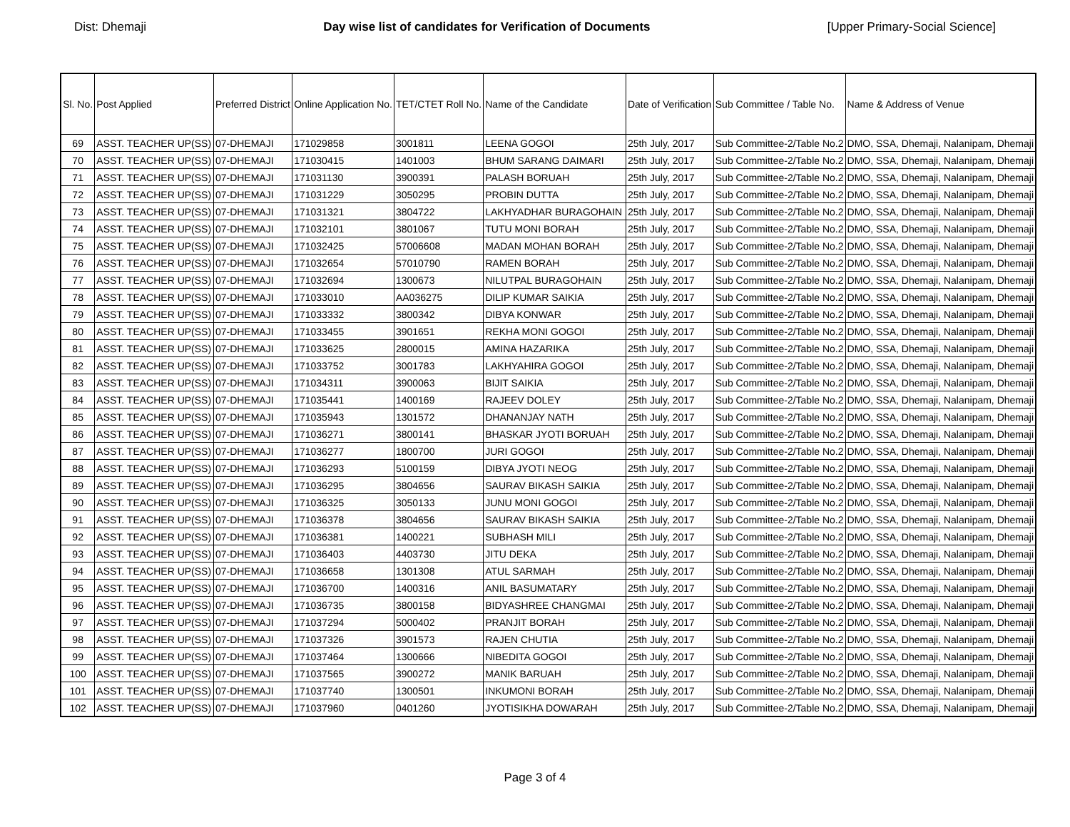Dist: Dhemaji Day wise list of candidates for Verification of Documents [Upper Primary-Social Science]
| Sl. No. | Post Applied | Preferred District | Online Application No. | TET/CTET Roll No. | Name of the Candidate | Date of Verification | Sub Committee / Table No. | Name & Address of Venue |
| --- | --- | --- | --- | --- | --- | --- | --- | --- |
| 69 | ASST. TEACHER UP(SS) | 07-DHEMAJI | 171029858 | 3001811 | LEENA GOGOI | 25th July, 2017 | Sub Committee-2/Table No.2 | DMO, SSA, Dhemaji, Nalanipam, Dhemaji |
| 70 | ASST. TEACHER UP(SS) | 07-DHEMAJI | 171030415 | 1401003 | BHUM SARANG DAIMARI | 25th July, 2017 | Sub Committee-2/Table No.2 | DMO, SSA, Dhemaji, Nalanipam, Dhemaji |
| 71 | ASST. TEACHER UP(SS) | 07-DHEMAJI | 171031130 | 3900391 | PALASH BORUAH | 25th July, 2017 | Sub Committee-2/Table No.2 | DMO, SSA, Dhemaji, Nalanipam, Dhemaji |
| 72 | ASST. TEACHER UP(SS) | 07-DHEMAJI | 171031229 | 3050295 | PROBIN DUTTA | 25th July, 2017 | Sub Committee-2/Table No.2 | DMO, SSA, Dhemaji, Nalanipam, Dhemaji |
| 73 | ASST. TEACHER UP(SS) | 07-DHEMAJI | 171031321 | 3804722 | LAKHYADHAR BURAGOHAIN | 25th July, 2017 | Sub Committee-2/Table No.2 | DMO, SSA, Dhemaji, Nalanipam, Dhemaji |
| 74 | ASST. TEACHER UP(SS) | 07-DHEMAJI | 171032101 | 3801067 | TUTU MONI BORAH | 25th July, 2017 | Sub Committee-2/Table No.2 | DMO, SSA, Dhemaji, Nalanipam, Dhemaji |
| 75 | ASST. TEACHER UP(SS) | 07-DHEMAJI | 171032425 | 57006608 | MADAN MOHAN BORAH | 25th July, 2017 | Sub Committee-2/Table No.2 | DMO, SSA, Dhemaji, Nalanipam, Dhemaji |
| 76 | ASST. TEACHER UP(SS) | 07-DHEMAJI | 171032654 | 57010790 | RAMEN BORAH | 25th July, 2017 | Sub Committee-2/Table No.2 | DMO, SSA, Dhemaji, Nalanipam, Dhemaji |
| 77 | ASST. TEACHER UP(SS) | 07-DHEMAJI | 171032694 | 1300673 | NILUTPAL BURAGOHAIN | 25th July, 2017 | Sub Committee-2/Table No.2 | DMO, SSA, Dhemaji, Nalanipam, Dhemaji |
| 78 | ASST. TEACHER UP(SS) | 07-DHEMAJI | 171033010 | AA036275 | DILIP KUMAR SAIKIA | 25th July, 2017 | Sub Committee-2/Table No.2 | DMO, SSA, Dhemaji, Nalanipam, Dhemaji |
| 79 | ASST. TEACHER UP(SS) | 07-DHEMAJI | 171033332 | 3800342 | DIBYA KONWAR | 25th July, 2017 | Sub Committee-2/Table No.2 | DMO, SSA, Dhemaji, Nalanipam, Dhemaji |
| 80 | ASST. TEACHER UP(SS) | 07-DHEMAJI | 171033455 | 3901651 | REKHA MONI GOGOI | 25th July, 2017 | Sub Committee-2/Table No.2 | DMO, SSA, Dhemaji, Nalanipam, Dhemaji |
| 81 | ASST. TEACHER UP(SS) | 07-DHEMAJI | 171033625 | 2800015 | AMINA HAZARIKA | 25th July, 2017 | Sub Committee-2/Table No.2 | DMO, SSA, Dhemaji, Nalanipam, Dhemaji |
| 82 | ASST. TEACHER UP(SS) | 07-DHEMAJI | 171033752 | 3001783 | LAKHYAHIRA GOGOI | 25th July, 2017 | Sub Committee-2/Table No.2 | DMO, SSA, Dhemaji, Nalanipam, Dhemaji |
| 83 | ASST. TEACHER UP(SS) | 07-DHEMAJI | 171034311 | 3900063 | BIJIT SAIKIA | 25th July, 2017 | Sub Committee-2/Table No.2 | DMO, SSA, Dhemaji, Nalanipam, Dhemaji |
| 84 | ASST. TEACHER UP(SS) | 07-DHEMAJI | 171035441 | 1400169 | RAJEEV DOLEY | 25th July, 2017 | Sub Committee-2/Table No.2 | DMO, SSA, Dhemaji, Nalanipam, Dhemaji |
| 85 | ASST. TEACHER UP(SS) | 07-DHEMAJI | 171035943 | 1301572 | DHANANJAY NATH | 25th July, 2017 | Sub Committee-2/Table No.2 | DMO, SSA, Dhemaji, Nalanipam, Dhemaji |
| 86 | ASST. TEACHER UP(SS) | 07-DHEMAJI | 171036271 | 3800141 | BHASKAR JYOTI BORUAH | 25th July, 2017 | Sub Committee-2/Table No.2 | DMO, SSA, Dhemaji, Nalanipam, Dhemaji |
| 87 | ASST. TEACHER UP(SS) | 07-DHEMAJI | 171036277 | 1800700 | JURI GOGOI | 25th July, 2017 | Sub Committee-2/Table No.2 | DMO, SSA, Dhemaji, Nalanipam, Dhemaji |
| 88 | ASST. TEACHER UP(SS) | 07-DHEMAJI | 171036293 | 5100159 | DIBYA JYOTI NEOG | 25th July, 2017 | Sub Committee-2/Table No.2 | DMO, SSA, Dhemaji, Nalanipam, Dhemaji |
| 89 | ASST. TEACHER UP(SS) | 07-DHEMAJI | 171036295 | 3804656 | SAURAV BIKASH SAIKIA | 25th July, 2017 | Sub Committee-2/Table No.2 | DMO, SSA, Dhemaji, Nalanipam, Dhemaji |
| 90 | ASST. TEACHER UP(SS) | 07-DHEMAJI | 171036325 | 3050133 | JUNU MONI GOGOI | 25th July, 2017 | Sub Committee-2/Table No.2 | DMO, SSA, Dhemaji, Nalanipam, Dhemaji |
| 91 | ASST. TEACHER UP(SS) | 07-DHEMAJI | 171036378 | 3804656 | SAURAV BIKASH SAIKIA | 25th July, 2017 | Sub Committee-2/Table No.2 | DMO, SSA, Dhemaji, Nalanipam, Dhemaji |
| 92 | ASST. TEACHER UP(SS) | 07-DHEMAJI | 171036381 | 1400221 | SUBHASH MILI | 25th July, 2017 | Sub Committee-2/Table No.2 | DMO, SSA, Dhemaji, Nalanipam, Dhemaji |
| 93 | ASST. TEACHER UP(SS) | 07-DHEMAJI | 171036403 | 4403730 | JITU DEKA | 25th July, 2017 | Sub Committee-2/Table No.2 | DMO, SSA, Dhemaji, Nalanipam, Dhemaji |
| 94 | ASST. TEACHER UP(SS) | 07-DHEMAJI | 171036658 | 1301308 | ATUL SARMAH | 25th July, 2017 | Sub Committee-2/Table No.2 | DMO, SSA, Dhemaji, Nalanipam, Dhemaji |
| 95 | ASST. TEACHER UP(SS) | 07-DHEMAJI | 171036700 | 1400316 | ANIL BASUMATARY | 25th July, 2017 | Sub Committee-2/Table No.2 | DMO, SSA, Dhemaji, Nalanipam, Dhemaji |
| 96 | ASST. TEACHER UP(SS) | 07-DHEMAJI | 171036735 | 3800158 | BIDYASHREE CHANGMAI | 25th July, 2017 | Sub Committee-2/Table No.2 | DMO, SSA, Dhemaji, Nalanipam, Dhemaji |
| 97 | ASST. TEACHER UP(SS) | 07-DHEMAJI | 171037294 | 5000402 | PRANJIT BORAH | 25th July, 2017 | Sub Committee-2/Table No.2 | DMO, SSA, Dhemaji, Nalanipam, Dhemaji |
| 98 | ASST. TEACHER UP(SS) | 07-DHEMAJI | 171037326 | 3901573 | RAJEN CHUTIA | 25th July, 2017 | Sub Committee-2/Table No.2 | DMO, SSA, Dhemaji, Nalanipam, Dhemaji |
| 99 | ASST. TEACHER UP(SS) | 07-DHEMAJI | 171037464 | 1300666 | NIBEDITA GOGOI | 25th July, 2017 | Sub Committee-2/Table No.2 | DMO, SSA, Dhemaji, Nalanipam, Dhemaji |
| 100 | ASST. TEACHER UP(SS) | 07-DHEMAJI | 171037565 | 3900272 | MANIK BARUAH | 25th July, 2017 | Sub Committee-2/Table No.2 | DMO, SSA, Dhemaji, Nalanipam, Dhemaji |
| 101 | ASST. TEACHER UP(SS) | 07-DHEMAJI | 171037740 | 1300501 | INKUMONI BORAH | 25th July, 2017 | Sub Committee-2/Table No.2 | DMO, SSA, Dhemaji, Nalanipam, Dhemaji |
| 102 | ASST. TEACHER UP(SS) | 07-DHEMAJI | 171037960 | 0401260 | JYOTISIKHA DOWARAH | 25th July, 2017 | Sub Committee-2/Table No.2 | DMO, SSA, Dhemaji, Nalanipam, Dhemaji |
Page 3 of 4